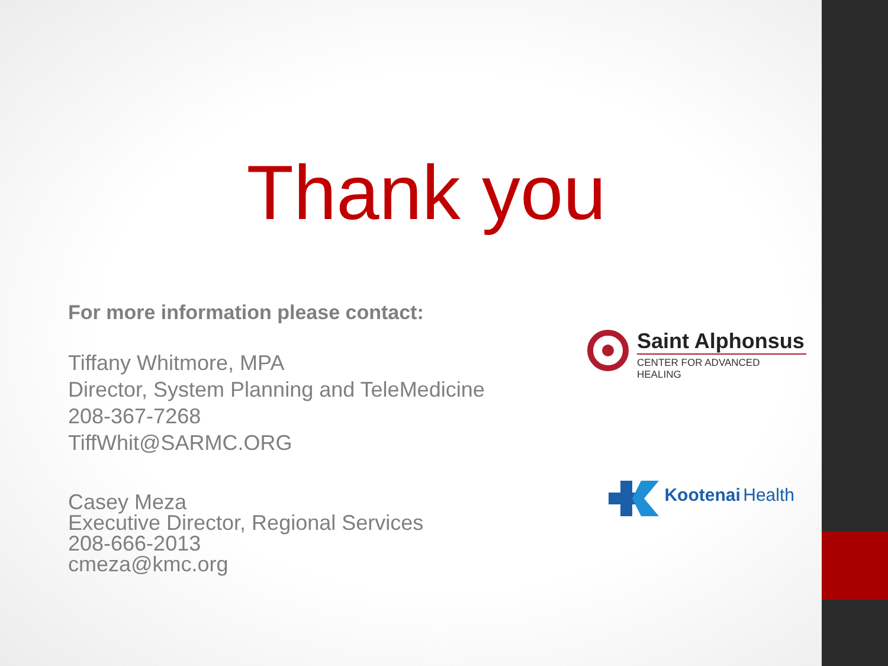Thank you
For more information please contact:
Tiffany Whitmore, MPA
Director, System Planning and TeleMedicine
208-367-7268
TiffWhit@SARMC.ORG
Casey Meza
Executive Director, Regional Services
208-666-2013
cmeza@kmc.org
Saint Alphonsus
CENTER FOR ADVANCED HEALING
Kootenai Health